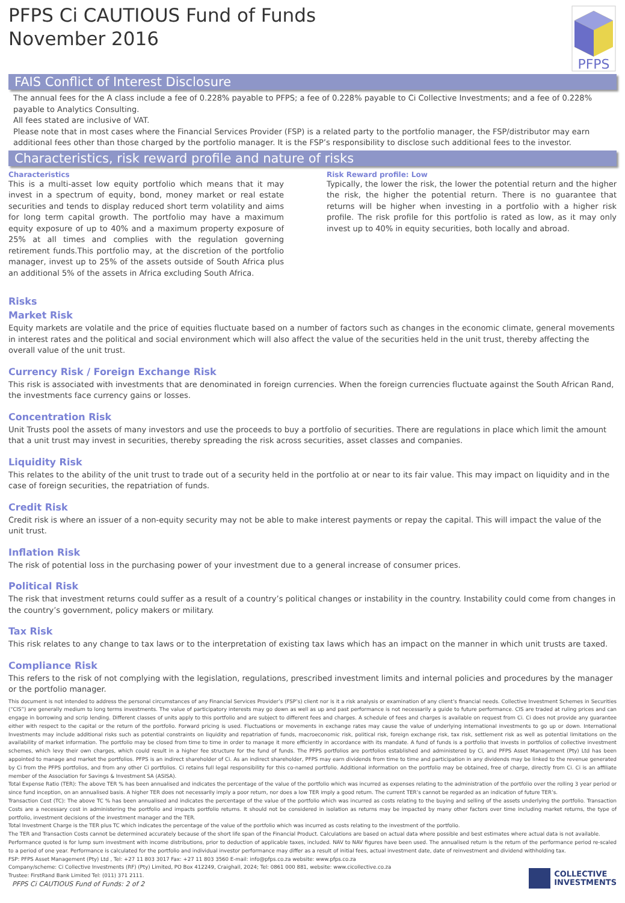PFPS Ci CAUTIOUS Fund of Funds
November 2016
PFPS
FAIS Conflict of Interest Disclosure
The annual fees for the A class include a fee of 0.228% payable to PFPS; a fee of 0.228% payable to Ci Collective Investments; and a fee of 0.228% payable to Analytics Consulting.
All fees stated are inclusive of VAT.
Please note that in most cases where the Financial Services Provider (FSP) is a related party to the portfolio manager, the FSP/distributor may earn additional fees other than those charged by the portfolio manager. It is the FSP’s responsibility to disclose such additional fees to the investor.
Characteristics, risk reward profile and nature of risks
Characteristics
This is a multi-asset low equity portfolio which means that it may invest in a spectrum of equity, bond, money market or real estate securities and tends to display reduced short term volatility and aims for long term capital growth. The portfolio may have a maximum equity exposure of up to 40% and a maximum property exposure of 25% at all times and complies with the regulation governing retirement funds.This portfolio may, at the discretion of the portfolio manager, invest up to 25% of the assets outside of South Africa plus an additional 5% of the assets in Africa excluding South Africa.
Risk Reward profile: Low
Typically, the lower the risk, the lower the potential return and the higher the risk, the higher the potential return. There is no guarantee that returns will be higher when investing in a portfolio with a higher risk profile. The risk profile for this portfolio is rated as low, as it may only invest up to 40% in equity securities, both locally and abroad.
Risks
Market Risk
Equity markets are volatile and the price of equities fluctuate based on a number of factors such as changes in the economic climate, general movements in interest rates and the political and social environment which will also affect the value of the securities held in the unit trust, thereby affecting the overall value of the unit trust.
Currency Risk / Foreign Exchange Risk
This risk is associated with investments that are denominated in foreign currencies. When the foreign currencies fluctuate against the South African Rand, the investments face currency gains or losses.
Concentration Risk
Unit Trusts pool the assets of many investors and use the proceeds to buy a portfolio of securities. There are regulations in place which limit the amount that a unit trust may invest in securities, thereby spreading the risk across securities, asset classes and companies.
Liquidity Risk
This relates to the ability of the unit trust to trade out of a security held in the portfolio at or near to its fair value. This may impact on liquidity and in the case of foreign securities, the repatriation of funds.
Credit Risk
Credit risk is where an issuer of a non-equity security may not be able to make interest payments or repay the capital. This will impact the value of the unit trust.
Inflation Risk
The risk of potential loss in the purchasing power of your investment due to a general increase of consumer prices.
Political Risk
The risk that investment returns could suffer as a result of a country’s political changes or instability in the country. Instability could come from changes in the country’s government, policy makers or military.
Tax Risk
This risk relates to any change to tax laws or to the interpretation of existing tax laws which has an impact on the manner in which unit trusts are taxed.
Compliance Risk
This refers to the risk of not complying with the legislation, regulations, prescribed investment limits and internal policies and procedures by the manager or the portfolio manager.
This document is not intended to address the personal circumstances of any Financial Services Provider’s (FSP’s) client nor is it a risk analysis or examination of any client’s financial needs. Collective Investment Schemes in Securities (“CIS”) are generally medium to long terms investments. The value of participatory interests may go down as well as up and past performance is not necessarily a guide to future performance. CIS are traded at ruling prices and can engage in borrowing and scrip lending. Different classes of units apply to this portfolio and are subject to different fees and charges. A schedule of fees and charges is available on request from Ci. Ci does not provide any guarantee either with respect to the capital or the return of the portfolio. Forward pricing is used. Fluctuations or movements in exchange rates may cause the value of underlying international investments to go up or down. International Investments may include additional risks such as potential constraints on liquidity and repatriation of funds, macroeconomic risk, political risk, foreign exchange risk, tax risk, settlement risk as well as potential limitations on the availability of market information. The portfolio may be closed from time to time in order to manage it more efficiently in accordance with its mandate. A fund of funds is a portfolio that invests in portfolios of collective investment schemes, which levy their own charges, which could result in a higher fee structure for the fund of funds. The PFPS portfolios are portfolios established and administered by Ci, and PFPS Asset Management (Pty) Ltd has been appointed to manage and market the portfolios. PFPS is an indirect shareholder of Ci. As an indirect shareholder, PFPS may earn dividends from time to time and participation in any dividends may be linked to the revenue generated by Ci from the PFPS portfolios, and from any other Ci portfolios. Ci retains full legal responsibility for this co-named portfolio. Additional information on the portfolio may be obtained, free of charge, directly from Ci. Ci is an affiliate member of the Association for Savings & Investment SA (ASISA).
Total Expense Ratio (TER): The above TER % has been annualised and indicates the percentage of the value of the portfolio which was incurred as expenses relating to the administration of the portfolio over the rolling 3 year period or since fund inception, on an annualised basis. A higher TER does not necessarily imply a poor return, nor does a low TER imply a good return. The current TER’s cannot be regarded as an indication of future TER’s.
Transaction Cost (TC): The above TC % has been annualised and indicates the percentage of the value of the portfolio which was incurred as costs relating to the buying and selling of the assets underlying the portfolio. Transaction Costs are a necessary cost in administering the portfolio and impacts portfolio returns. It should not be considered in isolation as returns may be impacted by many other factors over time including market returns, the type of portfolio, investment decisions of the investment manager and the TER.
Total Investment Charge is the TER plus TC which indicates the percentage of the value of the portfolio which was incurred as costs relating to the investment of the portfolio.
The TER and Transaction Costs cannot be determined accurately because of the short life span of the Financial Product. Calculations are based on actual data where possible and best estimates where actual data is not available.
Performance quoted is for lump sum investment with income distributions, prior to deduction of applicable taxes, included. NAV to NAV figures have been used. The annualised return is the return of the performance period re-scaled to a period of one year. Performance is calculated for the portfolio and individual investor performance may differ as a result of initial fees, actual investment date, date of reinvestment and dividend withholding tax.
FSP: PFPS Asset Management (Pty) Ltd , Tel: +27 11 803 3017 Fax: +27 11 803 3560 E-mail: info@pfps.co.za website: www.pfps.co.za
Company/scheme: Ci Collective Investments (RF) (Pty) Limited, PO Box 412249, Craighall, 2024; Tel: 0861 000 881, website: www.cicollective.co.za
Trustee: FirstRand Bank Limited Tel: (011) 371 2111.
PFPS Ci CAUTIOUS Fund of Funds: 2 of 2
COLLECTIVE
INVESTMENTS